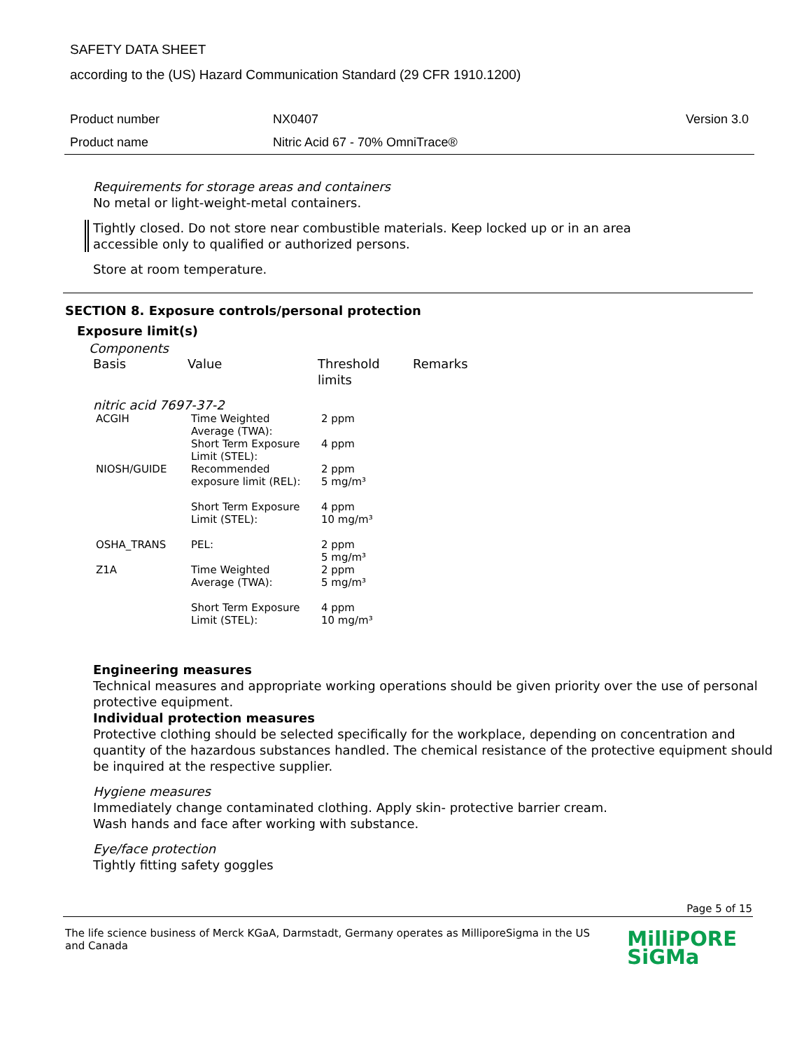SAFETY DATA SHEET
according to the (US) Hazard Communication Standard (29 CFR 1910.1200)
| Product number | NX0407 | Version 3.0 |
| Product name | Nitric Acid 67 - 70% OmniTrace® | |
Requirements for storage areas and containers
No metal or light-weight-metal containers.
Tightly closed. Do not store near combustible materials. Keep locked up or in an area accessible only to qualified or authorized persons.
Store at room temperature.
SECTION 8. Exposure controls/personal protection
Exposure limit(s)
Components
| Basis | Value | Threshold limits | Remarks |
nitric acid 7697-37-2
| ACGIH | Time Weighted Average (TWA): | 2 ppm |
| | Short Term Exposure Limit (STEL): | 4 ppm |
| NIOSH/GUIDE | Recommended exposure limit (REL): | 2 ppm 5 mg/m³ |
| | Short Term Exposure Limit (STEL): | 4 ppm 10 mg/m³ |
| OSHA_TRANS | PEL: | 2 ppm 5 mg/m³ |
| Z1A | Time Weighted Average (TWA): | 2 ppm 5 mg/m³ |
| | Short Term Exposure Limit (STEL): | 4 ppm 10 mg/m³ |
Engineering measures
Technical measures and appropriate working operations should be given priority over the use of personal protective equipment.
Individual protection measures
Protective clothing should be selected specifically for the workplace, depending on concentration and quantity of the hazardous substances handled. The chemical resistance of the protective equipment should be inquired at the respective supplier.
Hygiene measures
Immediately change contaminated clothing. Apply skin- protective barrier cream.
Wash hands and face after working with substance.
Eye/face protection
Tightly fitting safety goggles
Page 5 of 15
The life science business of Merck KGaA, Darmstadt, Germany operates as MilliporeSigma in the US and Canada
MilliPORE
SiGMa